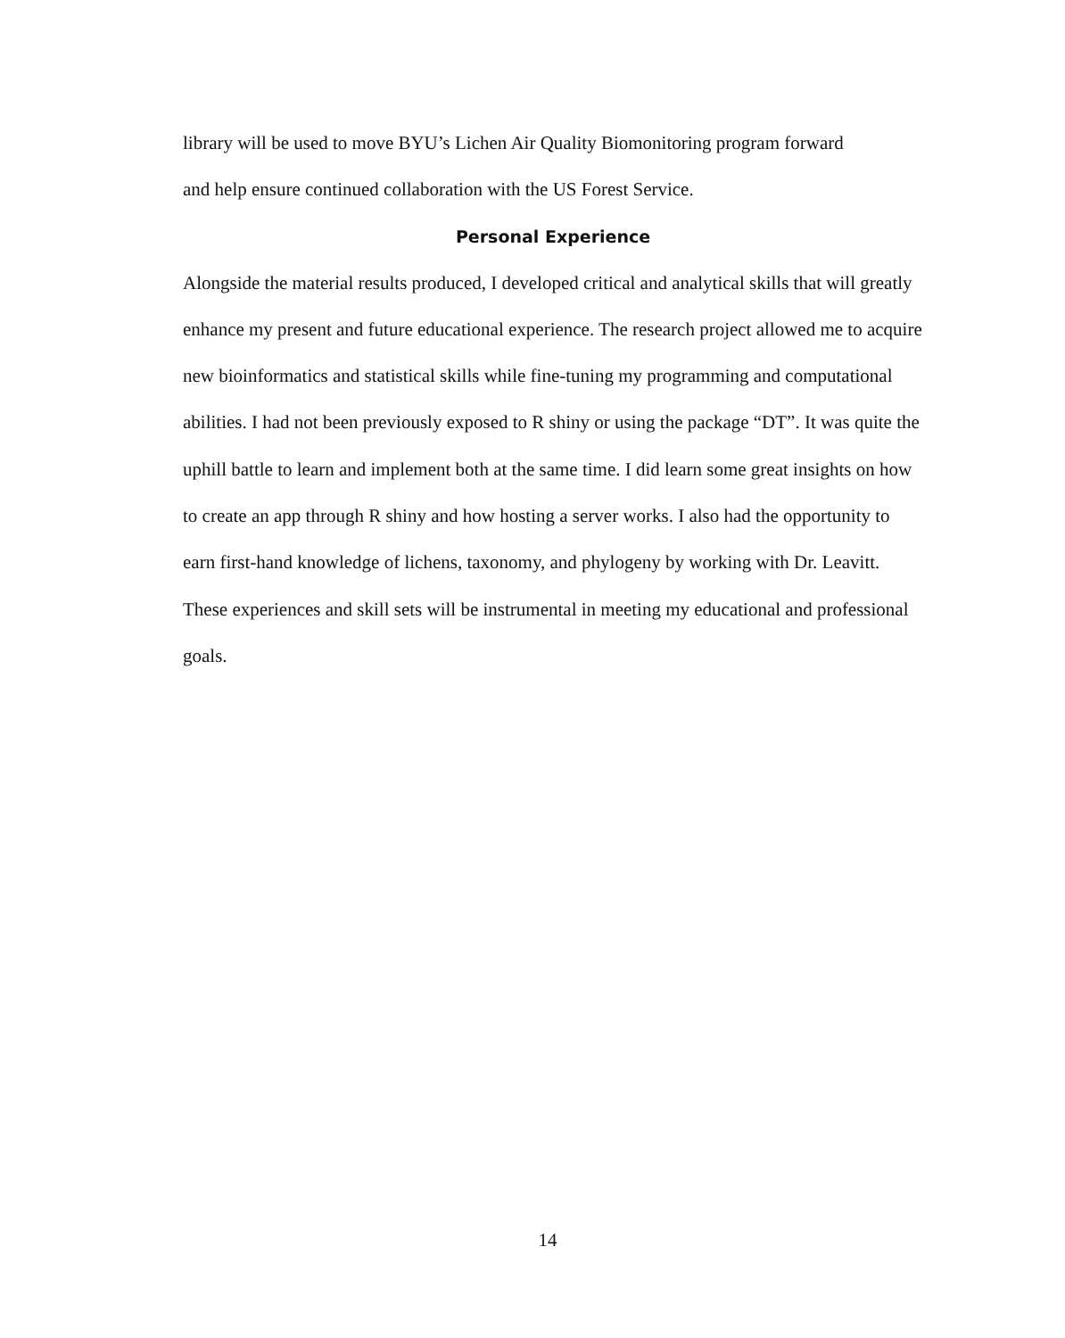library will be used to move BYU’s Lichen Air Quality Biomonitoring program forward
and help ensure continued collaboration with the US Forest Service.
Personal Experience
Alongside the material results produced, I developed critical and analytical skills that will greatly enhance my present and future educational experience. The research project allowed me to acquire new bioinformatics and statistical skills while fine-tuning my programming and computational abilities. I had not been previously exposed to R shiny or using the package “DT”. It was quite the uphill battle to learn and implement both at the same time. I did learn some great insights on how to create an app through R shiny and how hosting a server works. I also had the opportunity to earn first-hand knowledge of lichens, taxonomy, and phylogeny by working with Dr. Leavitt. These experiences and skill sets will be instrumental in meeting my educational and professional goals.
14